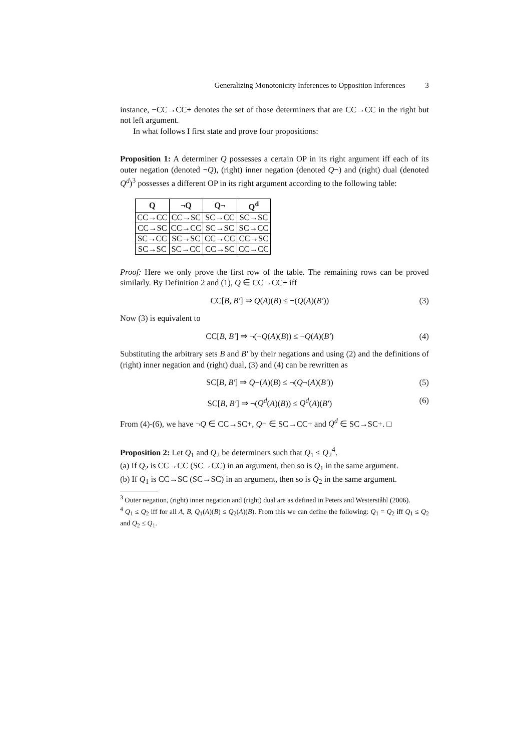Generalizing Monotonicity Inferences to Opposition Inferences 3
instance, −CC→CC+ denotes the set of those determiners that are CC→CC in the right but not left argument.
In what follows I first state and prove four propositions:
Proposition 1: A determiner Q possesses a certain OP in its right argument iff each of its outer negation (denoted ¬Q), (right) inner negation (denoted Q¬) and (right) dual (denoted Q<sup>d</sup>)<sup>3</sup> possesses a different OP in its right argument according to the following table:
| Q | ¬Q | Q¬ | Q<sup>d</sup> |
| --- | --- | --- | --- |
| CC→CC | CC→SC | SC→CC | SC→SC |
| CC→SC | CC→CC | SC→SC | SC→CC |
| SC→CC | SC→SC | CC→CC | CC→SC |
| SC→SC | SC→CC | CC→SC | CC→CC |
Proof: Here we only prove the first row of the table. The remaining rows can be proved similarly. By Definition 2 and (1), Q ∈ CC→CC+ iff
CC[B, B′] ⇒ Q(A)(B) ≤ ¬(Q(A)(B′)) (3)
Now (3) is equivalent to
CC[B, B′] ⇒ ¬(¬Q(A)(B)) ≤ ¬Q(A)(B′) (4)
Substituting the arbitrary sets B and B′ by their negations and using (2) and the definitions of (right) inner negation and (right) dual, (3) and (4) can be rewritten as
SC[B, B′] ⇒ Q¬(A)(B) ≤ ¬(Q¬(A)(B′)) (5)
SC[B, B′] ⇒ ¬(Q<sup>d</sup>(A)(B)) ≤ Q<sup>d</sup>(A)(B′) (6)
From (4)-(6), we have ¬Q ∈ CC→SC+, Q¬ ∈ SC→CC+ and Q<sup>d</sup> ∈ SC→SC+. □
Proposition 2: Let Q<sub>1</sub> and Q<sub>2</sub> be determiners such that Q<sub>1</sub> ≤ Q<sub>2</sub><sup>4</sup>.
(a) If Q<sub>2</sub> is CC→CC (SC→CC) in an argument, then so is Q<sub>1</sub> in the same argument.
(b) If Q<sub>1</sub> is CC→SC (SC→SC) in an argument, then so is Q<sub>2</sub> in the same argument.
<sup>3</sup> Outer negation, (right) inner negation and (right) dual are as defined in Peters and Westerståhl (2006).
<sup>4</sup> Q<sub>1</sub> ≤ Q<sub>2</sub> iff for all A, B, Q<sub>1</sub>(A)(B) ≤ Q<sub>2</sub>(A)(B). From this we can define the following: Q<sub>1</sub> = Q<sub>2</sub> iff Q<sub>1</sub> ≤ Q<sub>2</sub> and Q<sub>2</sub> ≤ Q<sub>1</sub>.